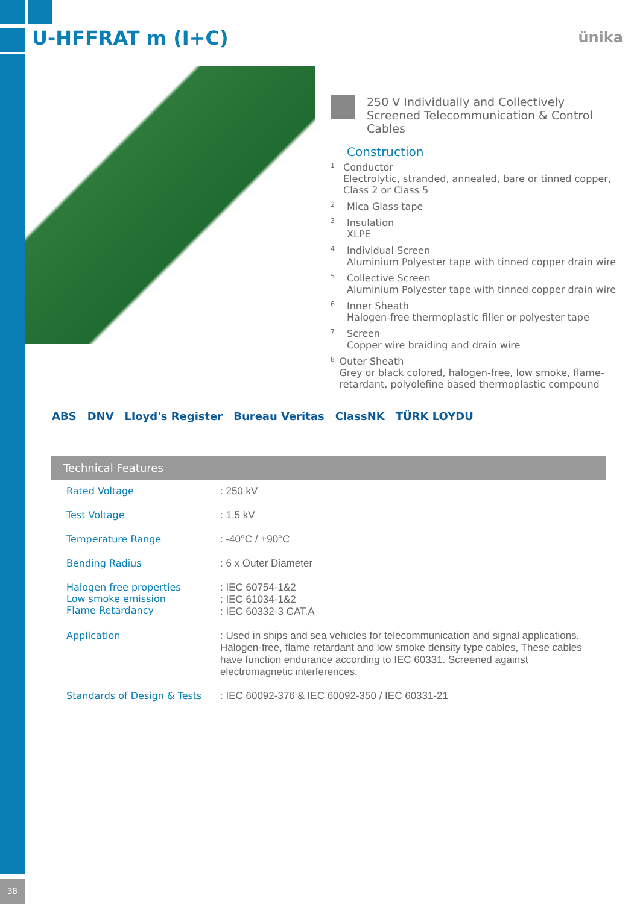U-HFFRAT m (I+C) ünika
250 V Individually and Collectively Screened Telecommunication & Control Cables
Construction
1
Conductor
Electrolytic, stranded, annealed, bare or tinned copper, Class 2 or Class 5
2
Mica Glass tape
3
Insulation
XLPE
4
Individual Screen
Aluminium Polyester tape with tinned copper drain wire
5
Collective Screen
Aluminium Polyester tape with tinned copper drain wire
6
Inner Sheath
Halogen-free thermoplastic filler or polyester tape
7
Screen
Copper wire braiding and drain wire
8
Outer Sheath
Grey or black colored, halogen-free, low smoke, flame-retardant, polyolefine based thermoplastic compound
ABS DNV Lloyd's Register Bureau Veritas ClassNK TÜRK LOYDU
Technical Features
| Rated Voltage | : 250 kV |
| Test Voltage | : 1,5 kV |
| Temperature Range | : -40°C / +90°C |
| Bending Radius | : 6 x Outer Diameter |
| Halogen free properties Low smoke emission Flame Retardancy | : IEC 60754-1&2 : IEC 61034-1&2 : IEC 60332-3 CAT.A |
| Application | : Used in ships and sea vehicles for telecommunication and signal applications. Halogen-free, flame retardant and low smoke density type cables, These cables have function endurance according to IEC 60331. Screened against electromagnetic interferences. |
| Standards of Design & Tests | : IEC 60092-376 & IEC 60092-350 / IEC 60331-21 |
38